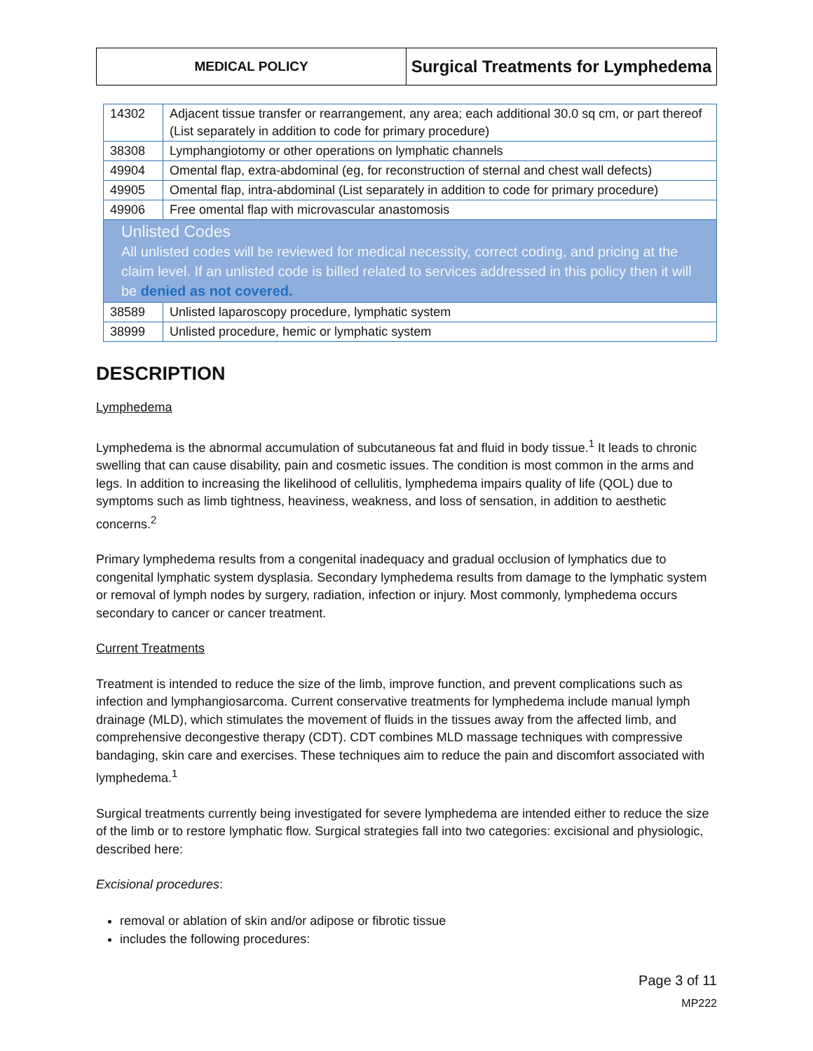MEDICAL POLICY
Surgical Treatments for Lymphedema
| 14302 | Adjacent tissue transfer or rearrangement, any area; each additional 30.0 sq cm, or part thereof (List separately in addition to code for primary procedure) |
| 38308 | Lymphangiotomy or other operations on lymphatic channels |
| 49904 | Omental flap, extra-abdominal (eg, for reconstruction of sternal and chest wall defects) |
| 49905 | Omental flap, intra-abdominal (List separately in addition to code for primary procedure) |
| 49906 | Free omental flap with microvascular anastomosis |
| Unlisted Codes All unlisted codes will be reviewed for medical necessity, correct coding, and pricing at the claim level. If an unlisted code is billed related to services addressed in this policy then it will be denied as not covered. | |
| 38589 | Unlisted laparoscopy procedure, lymphatic system |
| 38999 | Unlisted procedure, hemic or lymphatic system |
DESCRIPTION
Lymphedema
Lymphedema is the abnormal accumulation of subcutaneous fat and fluid in body tissue.<sup>1</sup> It leads to chronic swelling that can cause disability, pain and cosmetic issues. The condition is most common in the arms and legs. In addition to increasing the likelihood of cellulitis, lymphedema impairs quality of life (QOL) due to symptoms such as limb tightness, heaviness, weakness, and loss of sensation, in addition to aesthetic concerns.<sup>2</sup>
Primary lymphedema results from a congenital inadequacy and gradual occlusion of lymphatics due to congenital lymphatic system dysplasia. Secondary lymphedema results from damage to the lymphatic system or removal of lymph nodes by surgery, radiation, infection or injury. Most commonly, lymphedema occurs secondary to cancer or cancer treatment.
Current Treatments
Treatment is intended to reduce the size of the limb, improve function, and prevent complications such as infection and lymphangiosarcoma. Current conservative treatments for lymphedema include manual lymph drainage (MLD), which stimulates the movement of fluids in the tissues away from the affected limb, and comprehensive decongestive therapy (CDT). CDT combines MLD massage techniques with compressive bandaging, skin care and exercises. These techniques aim to reduce the pain and discomfort associated with lymphedema.<sup>1</sup>
Surgical treatments currently being investigated for severe lymphedema are intended either to reduce the size of the limb or to restore lymphatic flow. Surgical strategies fall into two categories: excisional and physiologic, described here:
Excisional procedures:
removal or ablation of skin and/or adipose or fibrotic tissue
includes the following procedures:
Page 3 of 11
MP222